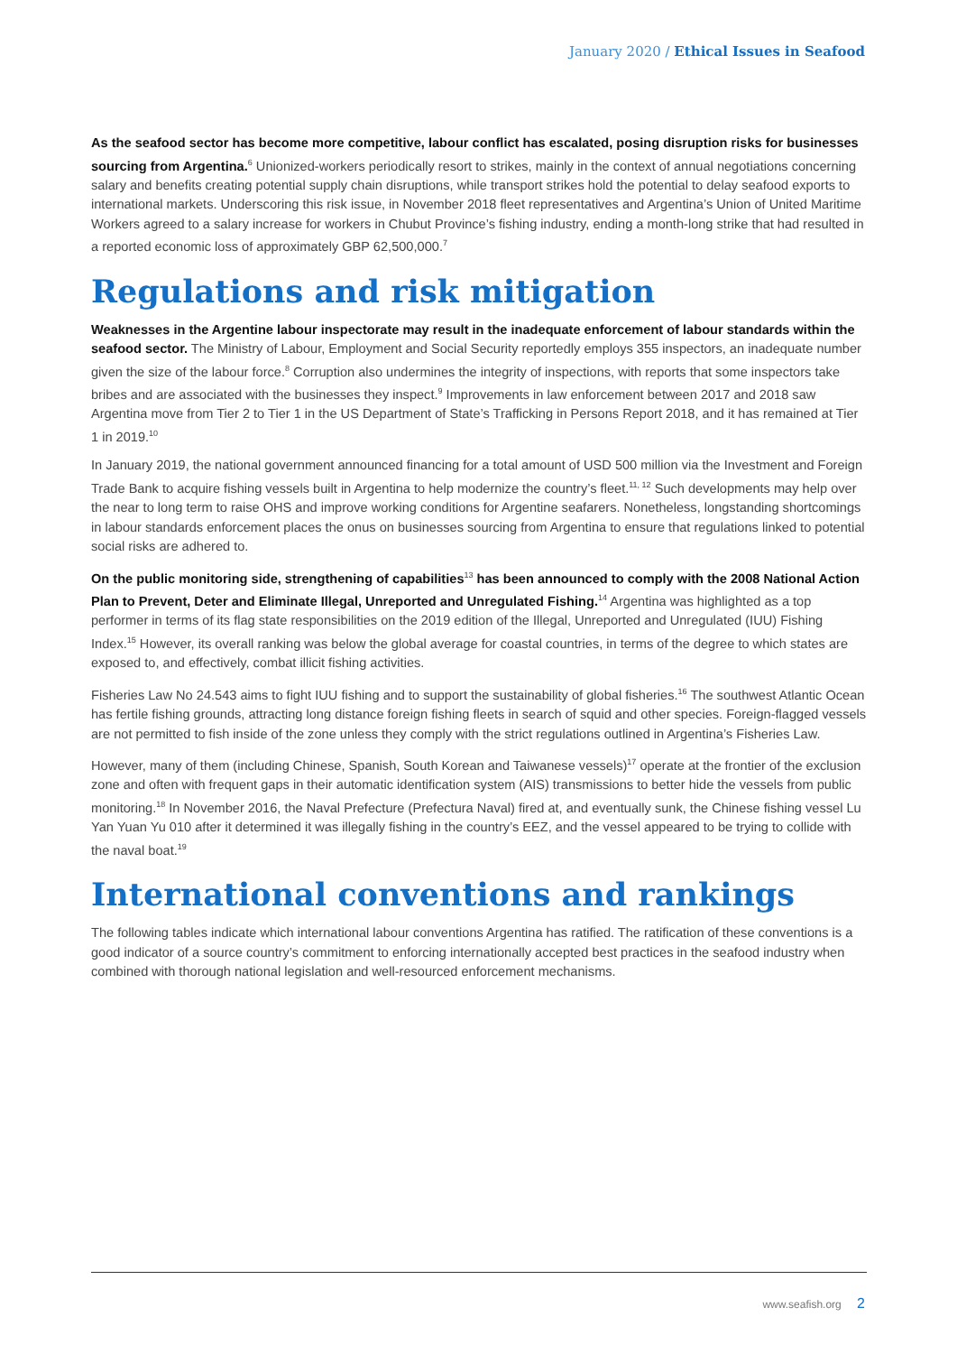January 2020 / Ethical Issues in Seafood
As the seafood sector has become more competitive, labour conflict has escalated, posing disruption risks for businesses sourcing from Argentina.<sup>6</sup> Unionized-workers periodically resort to strikes, mainly in the context of annual negotiations concerning salary and benefits creating potential supply chain disruptions, while transport strikes hold the potential to delay seafood exports to international markets. Underscoring this risk issue, in November 2018 fleet representatives and Argentina’s Union of United Maritime Workers agreed to a salary increase for workers in Chubut Province’s fishing industry, ending a month-long strike that had resulted in a reported economic loss of approximately GBP 62,500,000.<sup>7</sup>
Regulations and risk mitigation
Weaknesses in the Argentine labour inspectorate may result in the inadequate enforcement of labour standards within the seafood sector. The Ministry of Labour, Employment and Social Security reportedly employs 355 inspectors, an inadequate number given the size of the labour force.<sup>8</sup> Corruption also undermines the integrity of inspections, with reports that some inspectors take bribes and are associated with the businesses they inspect.<sup>9</sup> Improvements in law enforcement between 2017 and 2018 saw Argentina move from Tier 2 to Tier 1 in the US Department of State’s Trafficking in Persons Report 2018, and it has remained at Tier 1 in 2019.<sup>10</sup>
In January 2019, the national government announced financing for a total amount of USD 500 million via the Investment and Foreign Trade Bank to acquire fishing vessels built in Argentina to help modernize the country’s fleet.<sup>11, 12</sup> Such developments may help over the near to long term to raise OHS and improve working conditions for Argentine seafarers. Nonetheless, longstanding shortcomings in labour standards enforcement places the onus on businesses sourcing from Argentina to ensure that regulations linked to potential social risks are adhered to.
On the public monitoring side, strengthening of capabilities<sup>13</sup> has been announced to comply with the 2008 National Action Plan to Prevent, Deter and Eliminate Illegal, Unreported and Unregulated Fishing.<sup>14</sup> Argentina was highlighted as a top performer in terms of its flag state responsibilities on the 2019 edition of the Illegal, Unreported and Unregulated (IUU) Fishing Index.<sup>15</sup> However, its overall ranking was below the global average for coastal countries, in terms of the degree to which states are exposed to, and effectively, combat illicit fishing activities.
Fisheries Law No 24.543 aims to fight IUU fishing and to support the sustainability of global fisheries.<sup>16</sup> The southwest Atlantic Ocean has fertile fishing grounds, attracting long distance foreign fishing fleets in search of squid and other species. Foreign-flagged vessels are not permitted to fish inside of the zone unless they comply with the strict regulations outlined in Argentina’s Fisheries Law.
However, many of them (including Chinese, Spanish, South Korean and Taiwanese vessels)<sup>17</sup> operate at the frontier of the exclusion zone and often with frequent gaps in their automatic identification system (AIS) transmissions to better hide the vessels from public monitoring.<sup>18</sup> In November 2016, the Naval Prefecture (Prefectura Naval) fired at, and eventually sunk, the Chinese fishing vessel Lu Yan Yuan Yu 010 after it determined it was illegally fishing in the country’s EEZ, and the vessel appeared to be trying to collide with the naval boat.<sup>19</sup>
International conventions and rankings
The following tables indicate which international labour conventions Argentina has ratified. The ratification of these conventions is a good indicator of a source country’s commitment to enforcing internationally accepted best practices in the seafood industry when combined with thorough national legislation and well-resourced enforcement mechanisms.
www.seafish.org 2